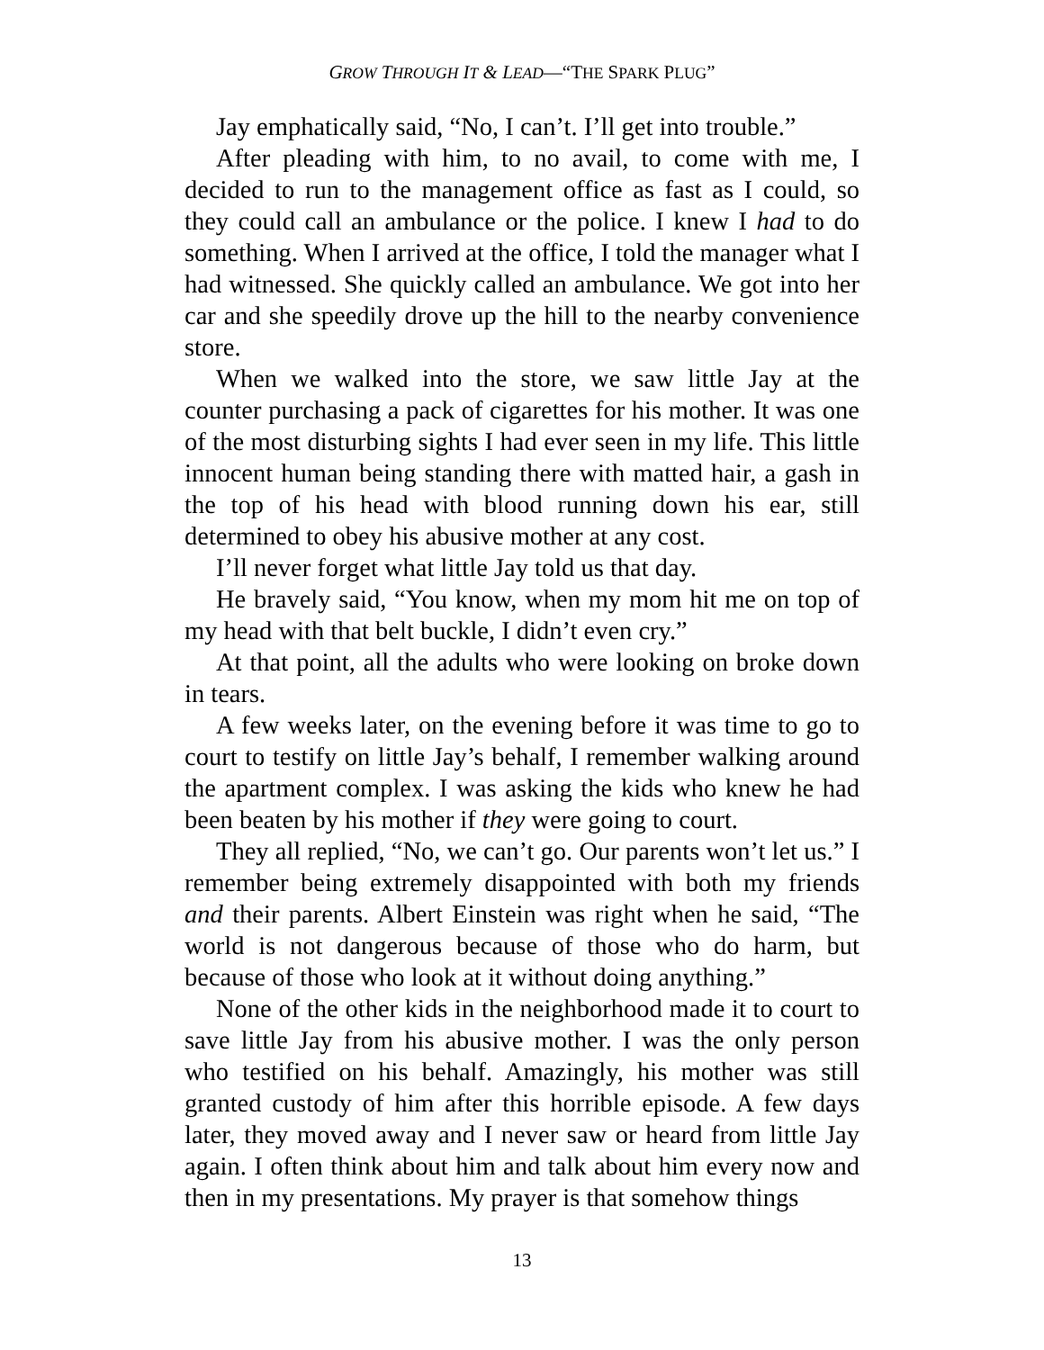GROW THROUGH IT & LEAD—“THE SPARK PLUG”
Jay emphatically said, “No, I can’t. I’ll get into trouble.”
After pleading with him, to no avail, to come with me, I decided to run to the management office as fast as I could, so they could call an ambulance or the police. I knew I had to do something. When I arrived at the office, I told the manager what I had witnessed. She quickly called an ambulance. We got into her car and she speedily drove up the hill to the nearby convenience store.
When we walked into the store, we saw little Jay at the counter purchasing a pack of cigarettes for his mother. It was one of the most disturbing sights I had ever seen in my life. This little innocent human being standing there with matted hair, a gash in the top of his head with blood running down his ear, still determined to obey his abusive mother at any cost.
I’ll never forget what little Jay told us that day.
He bravely said, “You know, when my mom hit me on top of my head with that belt buckle, I didn’t even cry.”
At that point, all the adults who were looking on broke down in tears.
A few weeks later, on the evening before it was time to go to court to testify on little Jay’s behalf, I remember walking around the apartment complex. I was asking the kids who knew he had been beaten by his mother if they were going to court.
They all replied, “No, we can’t go. Our parents won’t let us.” I remember being extremely disappointed with both my friends and their parents. Albert Einstein was right when he said, “The world is not dangerous because of those who do harm, but because of those who look at it without doing anything.”
None of the other kids in the neighborhood made it to court to save little Jay from his abusive mother. I was the only person who testified on his behalf. Amazingly, his mother was still granted custody of him after this horrible episode. A few days later, they moved away and I never saw or heard from little Jay again. I often think about him and talk about him every now and then in my presentations. My prayer is that somehow things
13